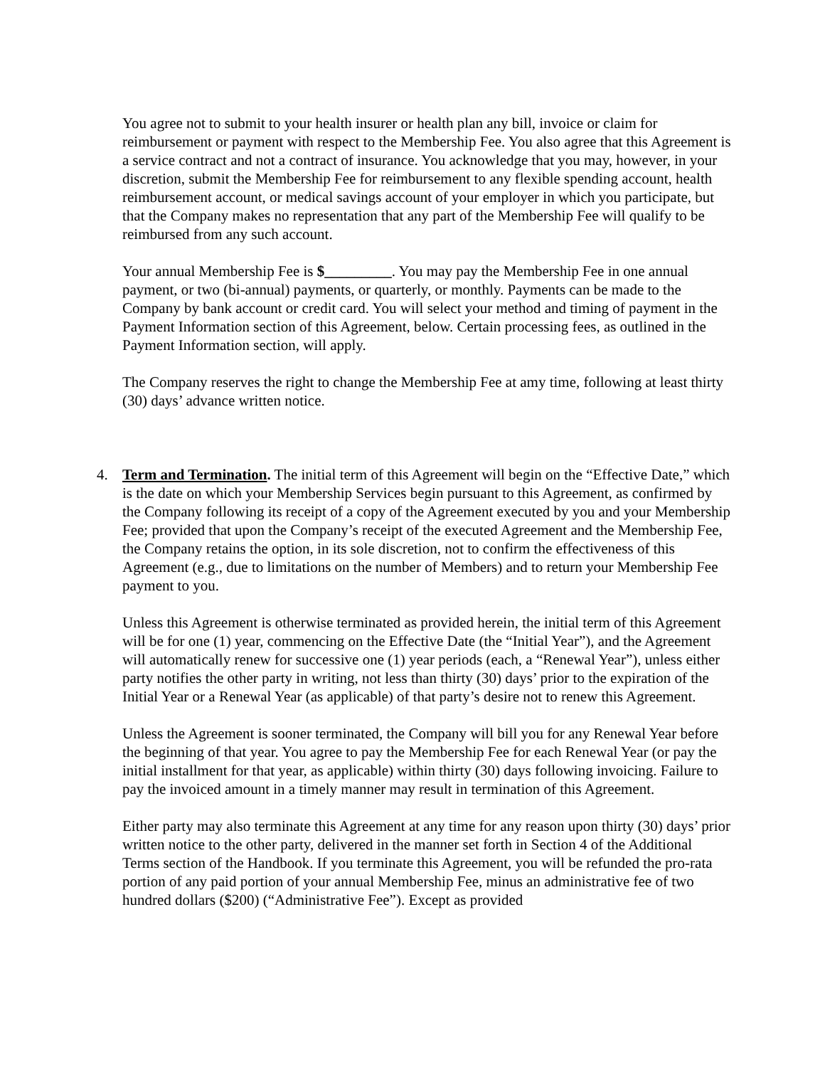You agree not to submit to your health insurer or health plan any bill, invoice or claim for reimbursement or payment with respect to the Membership Fee. You also agree that this Agreement is a service contract and not a contract of insurance. You acknowledge that you may, however, in your discretion, submit the Membership Fee for reimbursement to any flexible spending account, health reimbursement account, or medical savings account of your employer in which you participate, but that the Company makes no representation that any part of the Membership Fee will qualify to be reimbursed from any such account.
Your annual Membership Fee is $_________. You may pay the Membership Fee in one annual payment, or two (bi-annual) payments, or quarterly, or monthly. Payments can be made to the Company by bank account or credit card. You will select your method and timing of payment in the Payment Information section of this Agreement, below. Certain processing fees, as outlined in the Payment Information section, will apply.
The Company reserves the right to change the Membership Fee at amy time, following at least thirty (30) days’ advance written notice.
4. Term and Termination. The initial term of this Agreement will begin on the “Effective Date,” which is the date on which your Membership Services begin pursuant to this Agreement, as confirmed by the Company following its receipt of a copy of the Agreement executed by you and your Membership Fee; provided that upon the Company’s receipt of the executed Agreement and the Membership Fee, the Company retains the option, in its sole discretion, not to confirm the effectiveness of this Agreement (e.g., due to limitations on the number of Members) and to return your Membership Fee payment to you.
Unless this Agreement is otherwise terminated as provided herein, the initial term of this Agreement will be for one (1) year, commencing on the Effective Date (the “Initial Year”), and the Agreement will automatically renew for successive one (1) year periods (each, a “Renewal Year”), unless either party notifies the other party in writing, not less than thirty (30) days’ prior to the expiration of the Initial Year or a Renewal Year (as applicable) of that party’s desire not to renew this Agreement.
Unless the Agreement is sooner terminated, the Company will bill you for any Renewal Year before the beginning of that year. You agree to pay the Membership Fee for each Renewal Year (or pay the initial installment for that year, as applicable) within thirty (30) days following invoicing. Failure to pay the invoiced amount in a timely manner may result in termination of this Agreement.
Either party may also terminate this Agreement at any time for any reason upon thirty (30) days’ prior written notice to the other party, delivered in the manner set forth in Section 4 of the Additional Terms section of the Handbook. If you terminate this Agreement, you will be refunded the pro-rata portion of any paid portion of your annual Membership Fee, minus an administrative fee of two hundred dollars ($200) (“Administrative Fee”). Except as provided